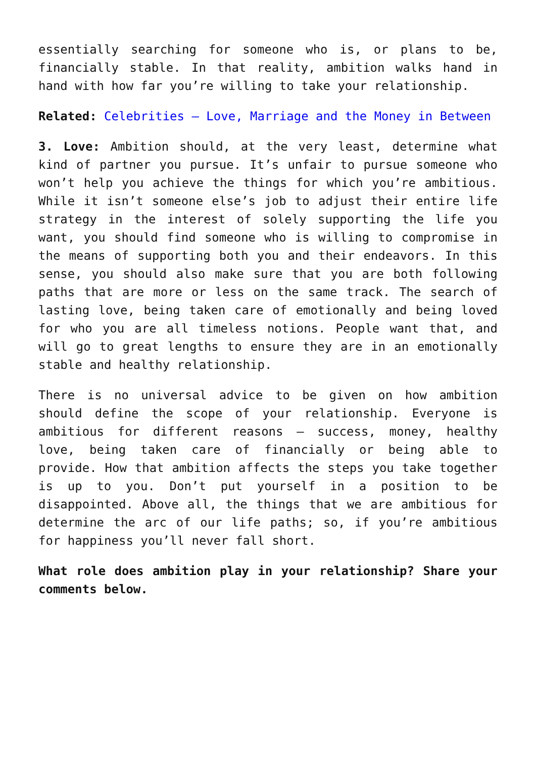essentially searching for someone who is, or plans to be, financially stable. In that reality, ambition walks hand in hand with how far you’re willing to take your relationship.
Related: Celebrities – Love, Marriage and the Money in Between
3. Love: Ambition should, at the very least, determine what kind of partner you pursue. It’s unfair to pursue someone who won’t help you achieve the things for which you’re ambitious. While it isn’t someone else’s job to adjust their entire life strategy in the interest of solely supporting the life you want, you should find someone who is willing to compromise in the means of supporting both you and their endeavors. In this sense, you should also make sure that you are both following paths that are more or less on the same track. The search of lasting love, being taken care of emotionally and being loved for who you are all timeless notions. People want that, and will go to great lengths to ensure they are in an emotionally stable and healthy relationship.
There is no universal advice to be given on how ambition should define the scope of your relationship. Everyone is ambitious for different reasons – success, money, healthy love, being taken care of financially or being able to provide. How that ambition affects the steps you take together is up to you. Don’t put yourself in a position to be disappointed. Above all, the things that we are ambitious for determine the arc of our life paths; so, if you’re ambitious for happiness you’ll never fall short.
What role does ambition play in your relationship? Share your comments below.